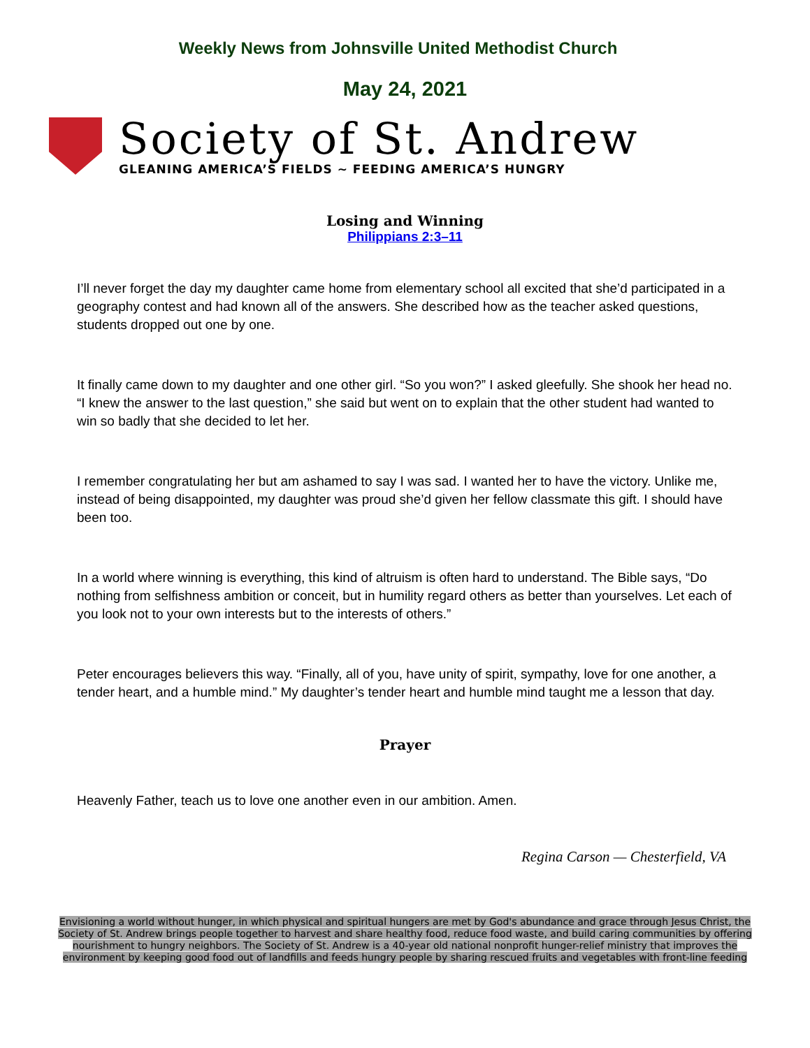Weekly News from Johnsville United Methodist Church
May 24, 2021
Society of St. Andrew
GLEANING AMERICA’S FIELDS ~ FEEDING AMERICA’S HUNGRY
Losing and Winning
Philippians 2:3–11
I’ll never forget the day my daughter came home from elementary school all excited that she’d participated in a geography contest and had known all of the answers. She described how as the teacher asked questions, students dropped out one by one.
It finally came down to my daughter and one other girl. “So you won?” I asked gleefully. She shook her head no. “I knew the answer to the last question,” she said but went on to explain that the other student had wanted to win so badly that she decided to let her.
I remember congratulating her but am ashamed to say I was sad. I wanted her to have the victory. Unlike me, instead of being disappointed, my daughter was proud she’d given her fellow classmate this gift. I should have been too.
In a world where winning is everything, this kind of altruism is often hard to understand. The Bible says, “Do nothing from selfishness ambition or conceit, but in humility regard others as better than yourselves. Let each of you look not to your own interests but to the interests of others.”
Peter encourages believers this way. “Finally, all of you, have unity of spirit, sympathy, love for one another, a tender heart, and a humble mind.” My daughter’s tender heart and humble mind taught me a lesson that day.
Prayer
Heavenly Father, teach us to love one another even in our ambition. Amen.
Regina Carson — Chesterfield, VA
Envisioning a world without hunger, in which physical and spiritual hungers are met by God's abundance and grace through Jesus Christ, the Society of St. Andrew brings people together to harvest and share healthy food, reduce food waste, and build caring communities by offering nourishment to hungry neighbors. The Society of St. Andrew is a 40-year old national nonprofit hunger-relief ministry that improves the environment by keeping good food out of landfills and feeds hungry people by sharing rescued fruits and vegetables with front-line feeding